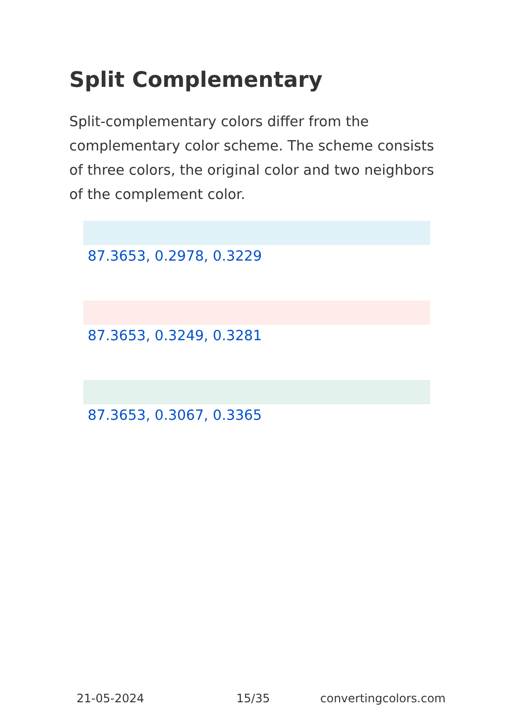Split Complementary
Split-complementary colors differ from the complementary color scheme. The scheme consists of three colors, the original color and two neighbors of the complement color.
87.3653, 0.2978, 0.3229
87.3653, 0.3249, 0.3281
87.3653, 0.3067, 0.3365
21-05-2024 15/35 convertingcolors.com